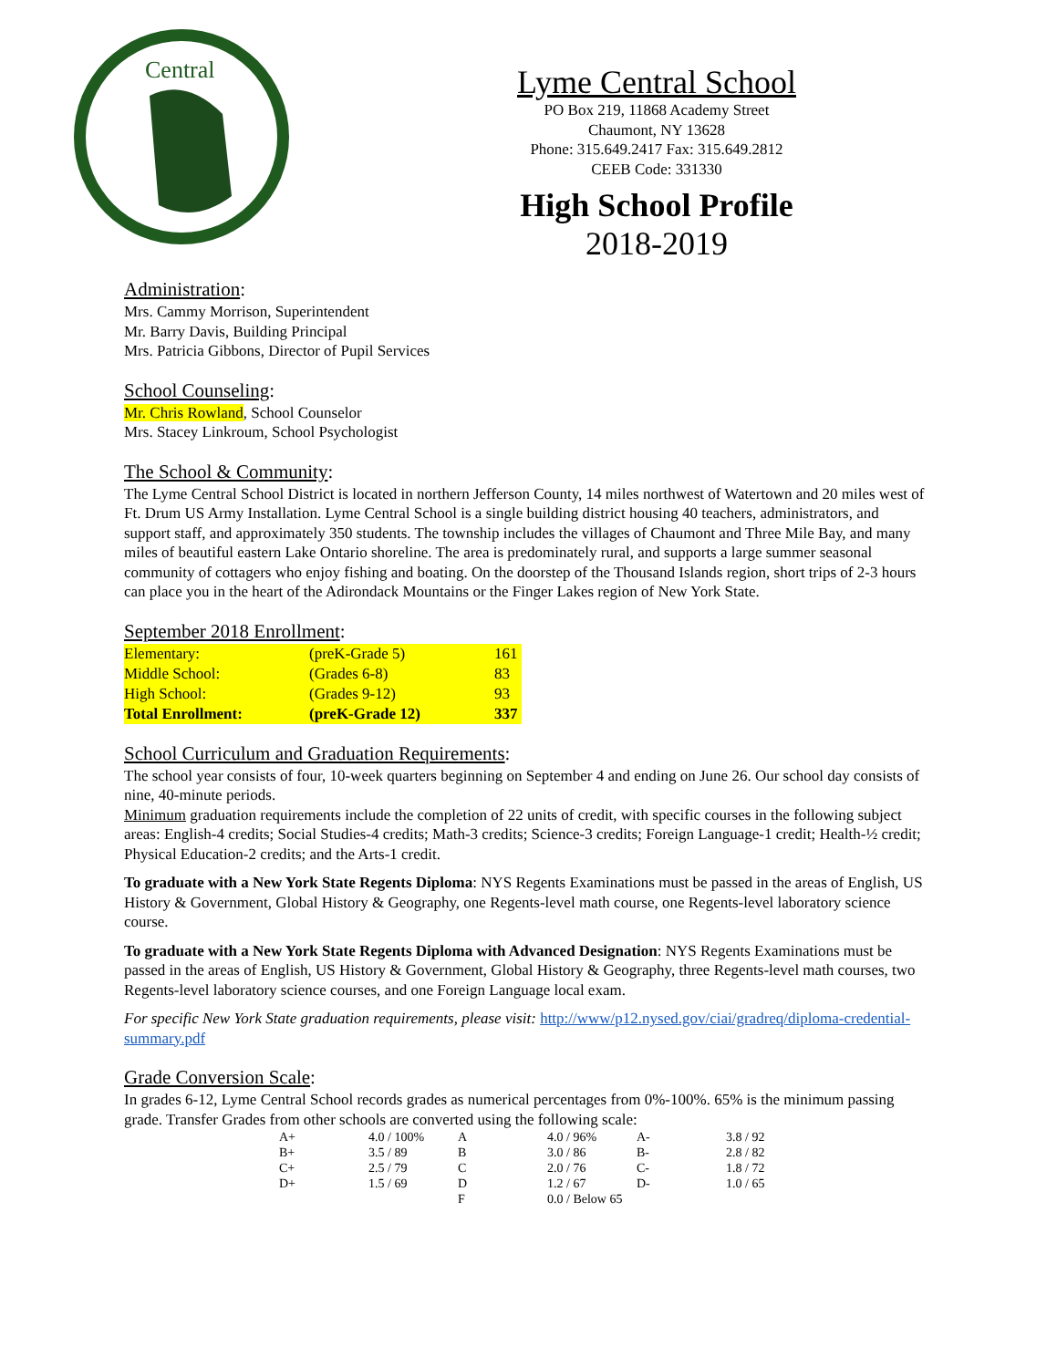Central
Lyme Central School
PO Box 219, 11868 Academy Street
Chaumont, NY 13628
Phone: 315.649.2417 Fax: 315.649.2812
CEEB Code: 331330
High School Profile
2018-2019
Administration:
Mrs. Cammy Morrison, Superintendent
Mr. Barry Davis, Building Principal
Mrs. Patricia Gibbons, Director of Pupil Services
School Counseling:
Mr. Chris Rowland, School Counselor
Mrs. Stacey Linkroum, School Psychologist
The School & Community:
The Lyme Central School District is located in northern Jefferson County, 14 miles northwest of Watertown and 20 miles west of Ft. Drum US Army Installation. Lyme Central School is a single building district housing 40 teachers, administrators, and support staff, and approximately 350 students. The township includes the villages of Chaumont and Three Mile Bay, and many miles of beautiful eastern Lake Ontario shoreline. The area is predominately rural, and supports a large summer seasonal community of cottagers who enjoy fishing and boating. On the doorstep of the Thousand Islands region, short trips of 2-3 hours can place you in the heart of the Adirondack Mountains or the Finger Lakes region of New York State.
September 2018 Enrollment:
| Elementary: | (preK-Grade 5) | 161 |
| Middle School: | (Grades 6-8) | 83 |
| High School: | (Grades 9-12) | 93 |
| Total Enrollment: | (preK-Grade 12) | 337 |
School Curriculum and Graduation Requirements:
The school year consists of four, 10-week quarters beginning on September 4 and ending on June 26. Our school day consists of nine, 40-minute periods.
Minimum graduation requirements include the completion of 22 units of credit, with specific courses in the following subject areas: English-4 credits; Social Studies-4 credits; Math-3 credits; Science-3 credits; Foreign Language-1 credit; Health-½ credit; Physical Education-2 credits; and the Arts-1 credit.
To graduate with a New York State Regents Diploma: NYS Regents Examinations must be passed in the areas of English, US History & Government, Global History & Geography, one Regents-level math course, one Regents-level laboratory science course.
To graduate with a New York State Regents Diploma with Advanced Designation: NYS Regents Examinations must be passed in the areas of English, US History & Government, Global History & Geography, three Regents-level math courses, two Regents-level laboratory science courses, and one Foreign Language local exam.
For specific New York State graduation requirements, please visit: http://www/p12.nysed.gov/ciai/gradreq/diploma-credential-summary.pdf
Grade Conversion Scale:
In grades 6-12, Lyme Central School records grades as numerical percentages from 0%-100%. 65% is the minimum passing grade. Transfer Grades from other schools are converted using the following scale:
| A+ | 4.0 / 100% | A | 4.0 / 96% | A- | 3.8 / 92 |
| B+ | 3.5 / 89 | B | 3.0 / 86 | B- | 2.8 / 82 |
| C+ | 2.5 / 79 | C | 2.0 / 76 | C- | 1.8 / 72 |
| D+ | 1.5 / 69 | D | 1.2 / 67 | D- | 1.0 / 65 |
| | | F | 0.0 / Below 65 | | |